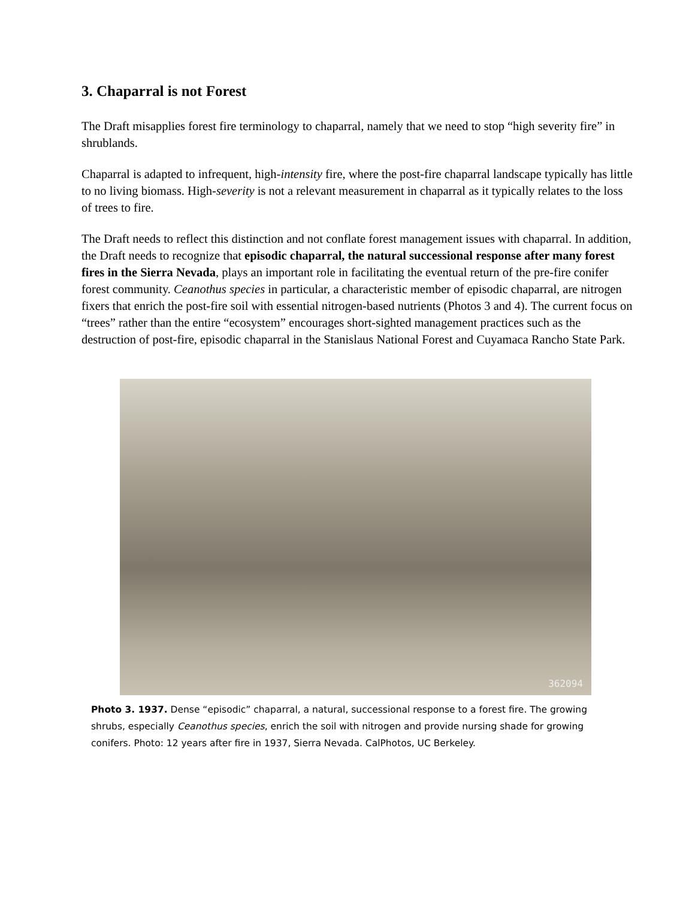3. Chaparral is not Forest
The Draft misapplies forest fire terminology to chaparral, namely that we need to stop “high severity fire” in shrublands.
Chaparral is adapted to infrequent, high-intensity fire, where the post-fire chaparral landscape typically has little to no living biomass. High-severity is not a relevant measurement in chaparral as it typically relates to the loss of trees to fire.
The Draft needs to reflect this distinction and not conflate forest management issues with chaparral. In addition, the Draft needs to recognize that episodic chaparral, the natural successional response after many forest fires in the Sierra Nevada, plays an important role in facilitating the eventual return of the pre-fire conifer forest community. Ceanothus species in particular, a characteristic member of episodic chaparral, are nitrogen fixers that enrich the post-fire soil with essential nitrogen-based nutrients (Photos 3 and 4). The current focus on “trees” rather than the entire “ecosystem” encourages short-sighted management practices such as the destruction of post-fire, episodic chaparral in the Stanislaus National Forest and Cuyamaca Rancho State Park.
362094
Photo 3. 1937. Dense “episodic” chaparral, a natural, successional response to a forest fire. The growing shrubs, especially Ceanothus species, enrich the soil with nitrogen and provide nursing shade for growing conifers. Photo: 12 years after fire in 1937, Sierra Nevada. CalPhotos, UC Berkeley.